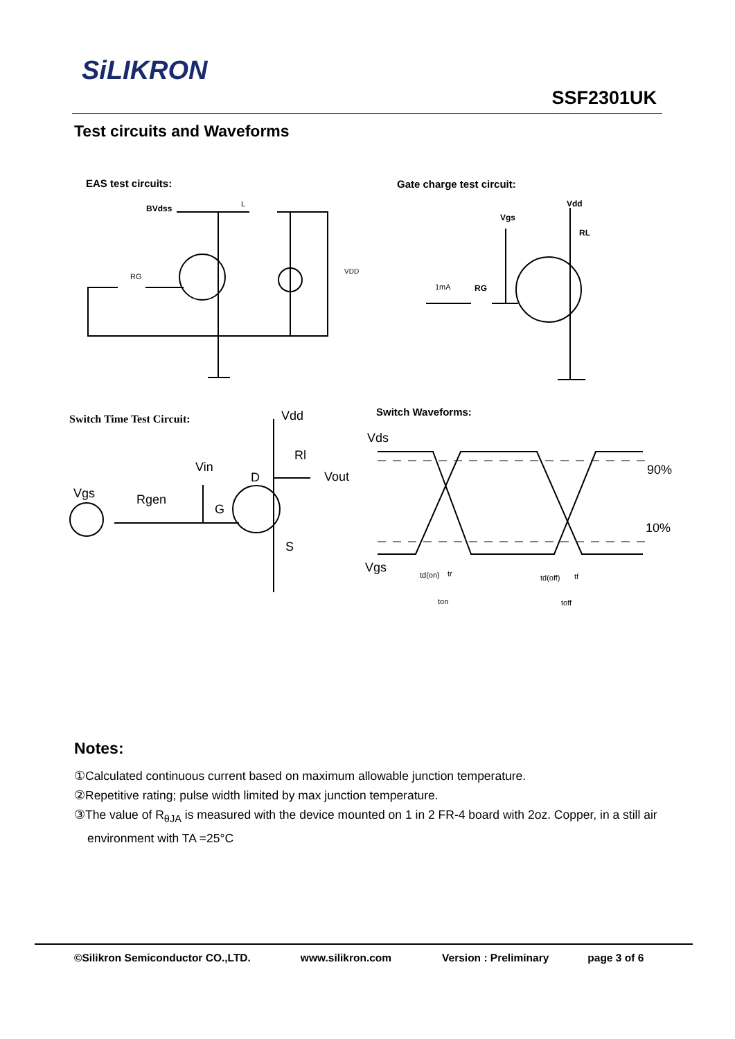SiLIKRON
SSF2301UK
Test circuits and Waveforms
EAS test circuits:
Gate charge test circuit:
Switch Waveforms:
BVdss
Vdd
Vgs
RL
RG
1mA
L
RG
VDD
Switch Time Test Circuit:
Vdd
Rl
Vout
Vin
D
Vgs
Rgen
G
S
Vds
90%
10%
Vgs
td(on)
tr
td(off)
tf
ton
toff
Notes:
①Calculated continuous current based on maximum allowable junction temperature.
②Repetitive rating; pulse width limited by max junction temperature.
③The value of R<sub>θJA</sub> is measured with the device mounted on 1 in 2 FR-4 board with 2oz. Copper, in a still air environment with TA =25°C
©Silikron Semiconductor CO.,LTD. www.silikron.com Version : Preliminary page 3 of 6